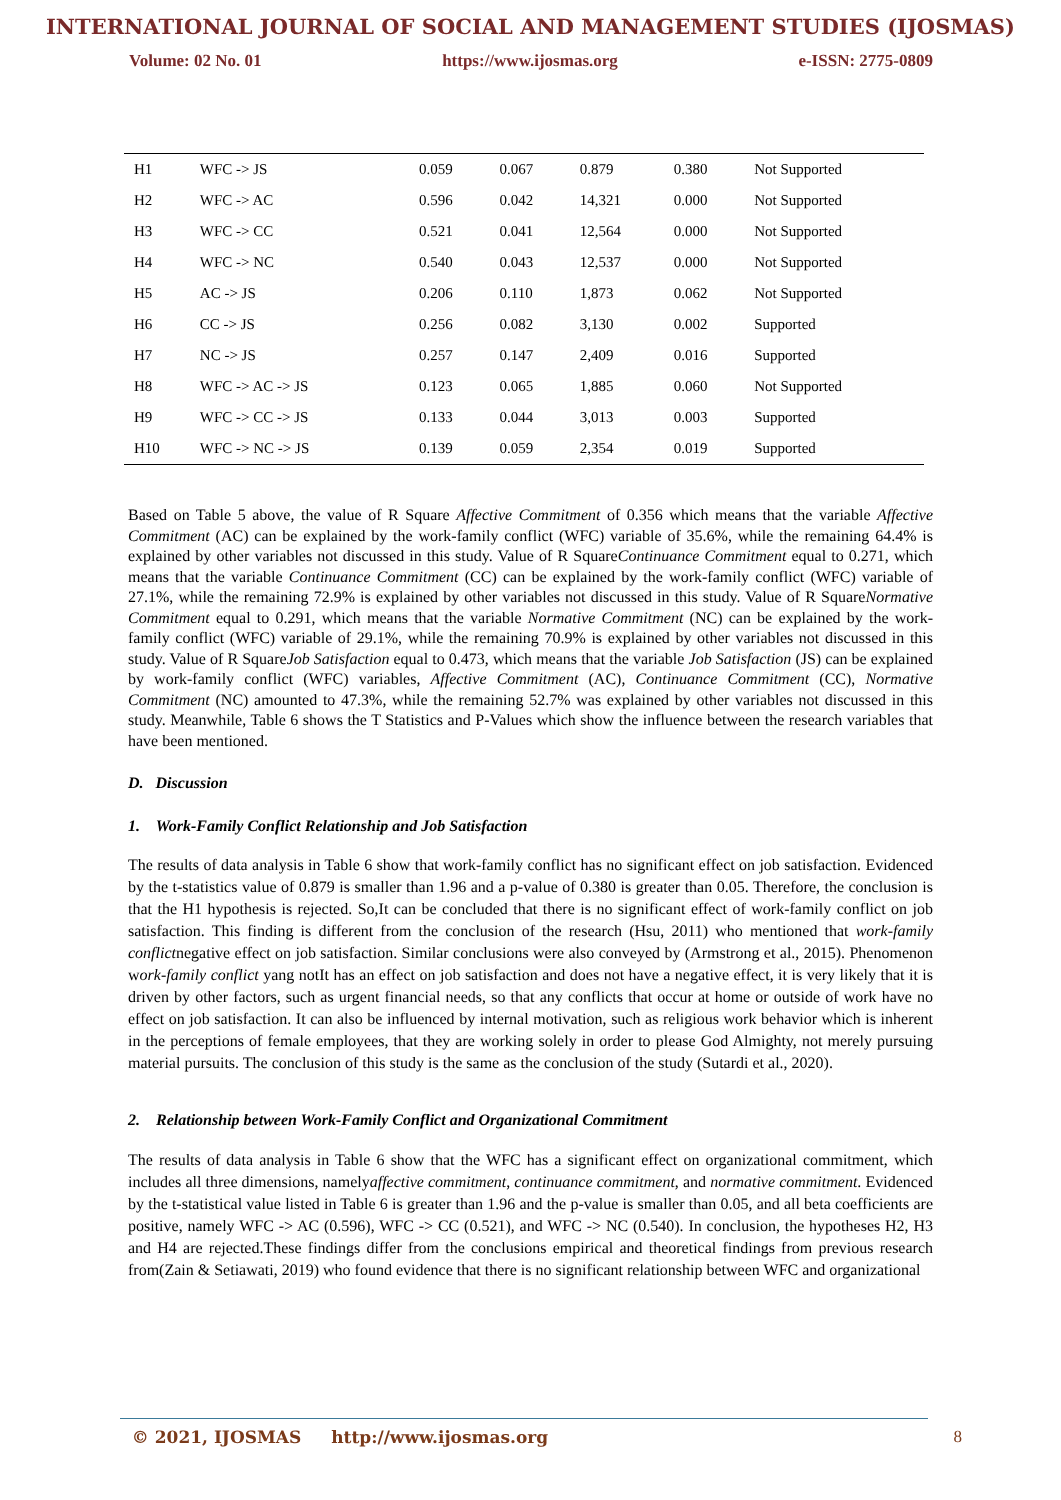INTERNATIONAL JOURNAL OF SOCIAL AND MANAGEMENT STUDIES (IJOSMAS)
Volume: 02 No. 01 https://www.ijosmas.org e-ISSN: 2775-0809
| H1 | WFC -> JS | 0.059 | 0.067 | 0.879 | 0.380 | Not Supported |
| H2 | WFC -> AC | 0.596 | 0.042 | 14,321 | 0.000 | Not Supported |
| H3 | WFC -> CC | 0.521 | 0.041 | 12,564 | 0.000 | Not Supported |
| H4 | WFC -> NC | 0.540 | 0.043 | 12,537 | 0.000 | Not Supported |
| H5 | AC -> JS | 0.206 | 0.110 | 1,873 | 0.062 | Not Supported |
| H6 | CC -> JS | 0.256 | 0.082 | 3,130 | 0.002 | Supported |
| H7 | NC -> JS | 0.257 | 0.147 | 2,409 | 0.016 | Supported |
| H8 | WFC -> AC -> JS | 0.123 | 0.065 | 1,885 | 0.060 | Not Supported |
| H9 | WFC -> CC -> JS | 0.133 | 0.044 | 3,013 | 0.003 | Supported |
| H10 | WFC -> NC -> JS | 0.139 | 0.059 | 2,354 | 0.019 | Supported |
Based on Table 5 above, the value of R Square Affective Commitment of 0.356 which means that the variable Affective Commitment (AC) can be explained by the work-family conflict (WFC) variable of 35.6%, while the remaining 64.4% is explained by other variables not discussed in this study. Value of R SquareContinuance Commitment equal to 0.271, which means that the variable Continuance Commitment (CC) can be explained by the work-family conflict (WFC) variable of 27.1%, while the remaining 72.9% is explained by other variables not discussed in this study. Value of R SquareNormative Commitment equal to 0.291, which means that the variable Normative Commitment (NC) can be explained by the work-family conflict (WFC) variable of 29.1%, while the remaining 70.9% is explained by other variables not discussed in this study. Value of R SquareJob Satisfaction equal to 0.473, which means that the variable Job Satisfaction (JS) can be explained by work-family conflict (WFC) variables, Affective Commitment (AC), Continuance Commitment (CC), Normative Commitment (NC) amounted to 47.3%, while the remaining 52.7% was explained by other variables not discussed in this study. Meanwhile, Table 6 shows the T Statistics and P-Values which show the influence between the research variables that have been mentioned.
D. Discussion
1. Work-Family Conflict Relationship and Job Satisfaction
The results of data analysis in Table 6 show that work-family conflict has no significant effect on job satisfaction. Evidenced by the t-statistics value of 0.879 is smaller than 1.96 and a p-value of 0.380 is greater than 0.05. Therefore, the conclusion is that the H1 hypothesis is rejected. So,It can be concluded that there is no significant effect of work-family conflict on job satisfaction. This finding is different from the conclusion of the research (Hsu, 2011) who mentioned that work-family conflictnegative effect on job satisfaction. Similar conclusions were also conveyed by (Armstrong et al., 2015). Phenomenon work-family conflict yang notIt has an effect on job satisfaction and does not have a negative effect, it is very likely that it is driven by other factors, such as urgent financial needs, so that any conflicts that occur at home or outside of work have no effect on job satisfaction. It can also be influenced by internal motivation, such as religious work behavior which is inherent in the perceptions of female employees, that they are working solely in order to please God Almighty, not merely pursuing material pursuits. The conclusion of this study is the same as the conclusion of the study (Sutardi et al., 2020).
2. Relationship between Work-Family Conflict and Organizational Commitment
The results of data analysis in Table 6 show that the WFC has a significant effect on organizational commitment, which includes all three dimensions, namelyaffective commitment, continuance commitment, and normative commitment. Evidenced by the t-statistical value listed in Table 6 is greater than 1.96 and the p-value is smaller than 0.05, and all beta coefficients are positive, namely WFC -> AC (0.596), WFC -> CC (0.521), and WFC -> NC (0.540). In conclusion, the hypotheses H2, H3 and H4 are rejected.These findings differ from the conclusions empirical and theoretical findings from previous research from(Zain & Setiawati, 2019) who found evidence that there is no significant relationship between WFC and organizational
© 2021, IJOSMAS http://www.ijosmas.org 8